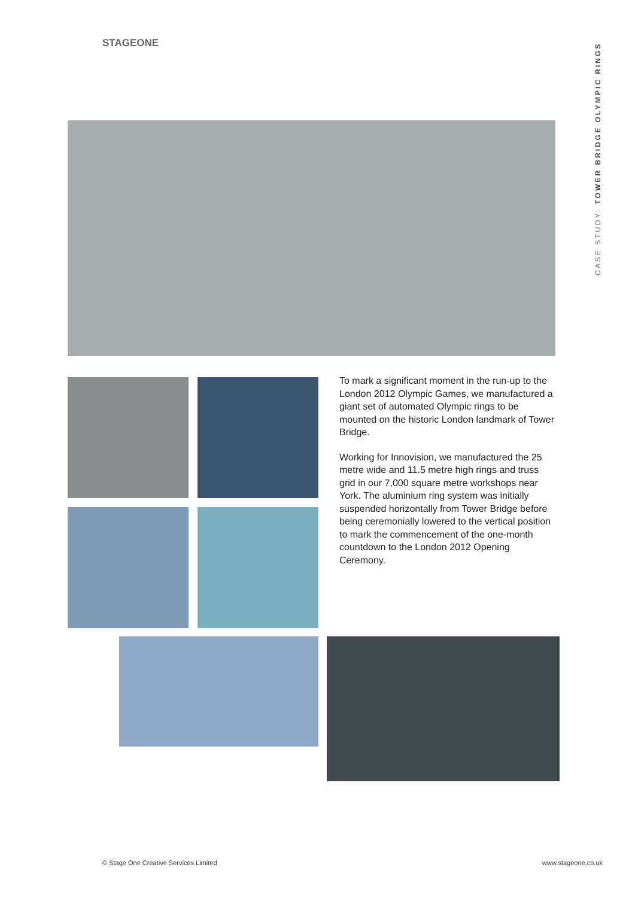STAGEONE
CASE STUDY: TOWER BRIDGE OLYMPIC RINGS
To mark a significant moment in the run-up to the London 2012 Olympic Games, we manufactured a giant set of automated Olympic rings to be mounted on the historic London landmark of Tower Bridge.
Working for Innovision, we manufactured the 25 metre wide and 11.5 metre high rings and truss grid in our 7,000 square metre workshops near York. The aluminium ring system was initially suspended horizontally from Tower Bridge before being ceremonially lowered to the vertical position to mark the commencement of the one-month countdown to the London 2012 Opening Ceremony.
© Stage One Creative Services Limited
www.stageone.co.uk